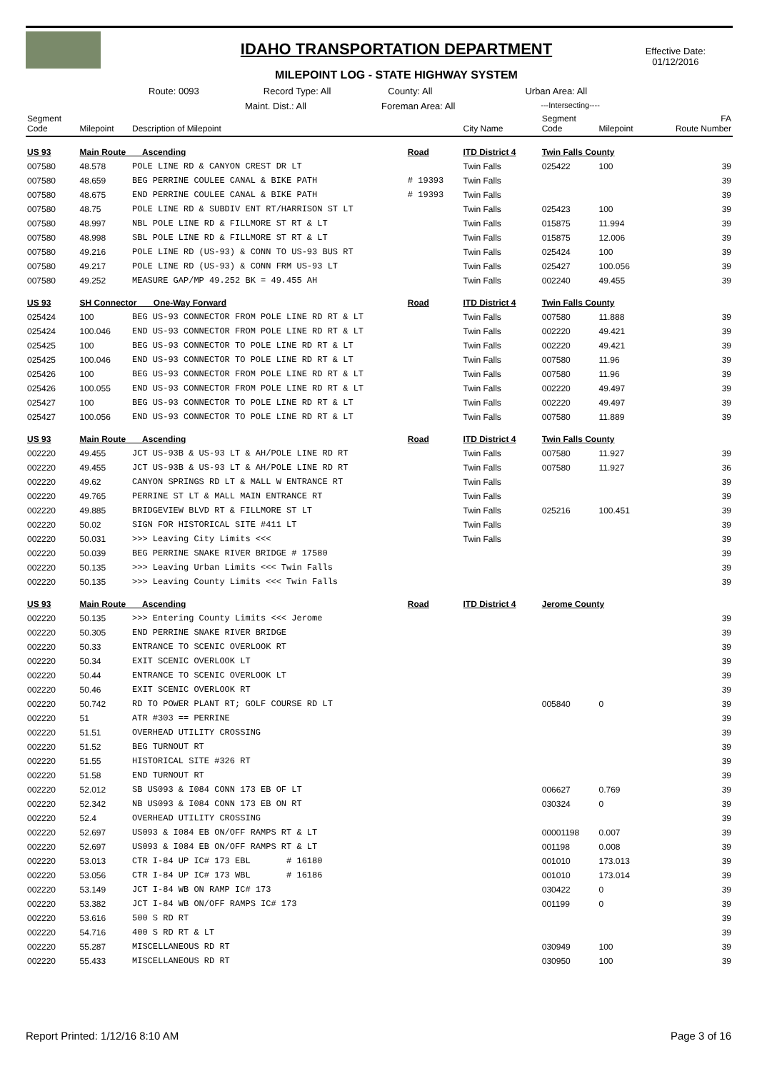Effective Date:
01/12/2016
IDAHO TRANSPORTATION DEPARTMENT
MILEPOINT LOG - STATE HIGHWAY SYSTEM
Route: 0093 Record Type: All County: All Urban Area: All
Maint. Dist.: All Foreman Area: All ---Intersecting----
| Segment Code | Milepoint | Description of Milepoint | | City Name | Segment Code | Milepoint | FA Route Number |
| --- | --- | --- | --- | --- | --- | --- | --- |
| US 93 | Main Route Ascending | | Road | ITD District 4 | Twin Falls County | | |
| 007580 | 48.578 | POLE LINE RD & CANYON CREST DR LT | | Twin Falls | 025422 | 100 | 39 |
| 007580 | 48.659 | BEG PERRINE COULEE CANAL & BIKE PATH | # 19393 | Twin Falls | | | 39 |
| 007580 | 48.675 | END PERRINE COULEE CANAL & BIKE PATH | # 19393 | Twin Falls | | | 39 |
| 007580 | 48.75 | POLE LINE RD & SUBDIV ENT RT/HARRISON ST LT | | Twin Falls | 025423 | 100 | 39 |
| 007580 | 48.997 | NBL POLE LINE RD & FILLMORE ST RT & LT | | Twin Falls | 015875 | 11.994 | 39 |
| 007580 | 48.998 | SBL POLE LINE RD & FILLMORE ST RT & LT | | Twin Falls | 015875 | 12.006 | 39 |
| 007580 | 49.216 | POLE LINE RD (US-93) & CONN TO US-93 BUS RT | | Twin Falls | 025424 | 100 | 39 |
| 007580 | 49.217 | POLE LINE RD (US-93) & CONN FRM US-93 LT | | Twin Falls | 025427 | 100.056 | 39 |
| 007580 | 49.252 | MEASURE GAP/MP 49.252 BK = 49.455 AH | | Twin Falls | 002240 | 49.455 | 39 |
| US 93 | SH Connector One-Way Forward | | Road | ITD District 4 | Twin Falls County | | |
| 025424 | 100 | BEG US-93 CONNECTOR FROM POLE LINE RD RT & LT | | Twin Falls | 007580 | 11.888 | 39 |
| 025424 | 100.046 | END US-93 CONNECTOR FROM POLE LINE RD RT & LT | | Twin Falls | 002220 | 49.421 | 39 |
| 025425 | 100 | BEG US-93 CONNECTOR TO POLE LINE RD RT & LT | | Twin Falls | 002220 | 49.421 | 39 |
| 025425 | 100.046 | END US-93 CONNECTOR TO POLE LINE RD RT & LT | | Twin Falls | 007580 | 11.96 | 39 |
| 025426 | 100 | BEG US-93 CONNECTOR FROM POLE LINE RD RT & LT | | Twin Falls | 007580 | 11.96 | 39 |
| 025426 | 100.055 | END US-93 CONNECTOR FROM POLE LINE RD RT & LT | | Twin Falls | 002220 | 49.497 | 39 |
| 025427 | 100 | BEG US-93 CONNECTOR TO POLE LINE RD RT & LT | | Twin Falls | 002220 | 49.497 | 39 |
| 025427 | 100.056 | END US-93 CONNECTOR TO POLE LINE RD RT & LT | | Twin Falls | 007580 | 11.889 | 39 |
| US 93 | Main Route Ascending | | Road | ITD District 4 | Twin Falls County | | |
| 002220 | 49.455 | JCT US-93B & US-93 LT & AH/POLE LINE RD RT | | Twin Falls | 007580 | 11.927 | 39 |
| 002220 | 49.455 | JCT US-93B & US-93 LT & AH/POLE LINE RD RT | | Twin Falls | 007580 | 11.927 | 36 |
| 002220 | 49.62 | CANYON SPRINGS RD LT & MALL W ENTRANCE RT | | Twin Falls | | | 39 |
| 002220 | 49.765 | PERRINE ST LT & MALL MAIN ENTRANCE RT | | Twin Falls | | | 39 |
| 002220 | 49.885 | BRIDGEVIEW BLVD RT & FILLMORE ST LT | | Twin Falls | 025216 | 100.451 | 39 |
| 002220 | 50.02 | SIGN FOR HISTORICAL SITE #411 LT | | Twin Falls | | | 39 |
| 002220 | 50.031 | >>> Leaving City Limits <<< | | Twin Falls | | | 39 |
| 002220 | 50.039 | BEG PERRINE SNAKE RIVER BRIDGE # 17580 | | | | | 39 |
| 002220 | 50.135 | >>> Leaving Urban Limits <<< Twin Falls | | | | | 39 |
| 002220 | 50.135 | >>> Leaving County Limits <<< Twin Falls | | | | | 39 |
| US 93 | Main Route Ascending | | Road | ITD District 4 | Jerome County | | |
| 002220 | 50.135 | >>> Entering County Limits <<< Jerome | | | | | 39 |
| 002220 | 50.305 | END PERRINE SNAKE RIVER BRIDGE | | | | | 39 |
| 002220 | 50.33 | ENTRANCE TO SCENIC OVERLOOK RT | | | | | 39 |
| 002220 | 50.34 | EXIT SCENIC OVERLOOK LT | | | | | 39 |
| 002220 | 50.44 | ENTRANCE TO SCENIC OVERLOOK LT | | | | | 39 |
| 002220 | 50.46 | EXIT SCENIC OVERLOOK RT | | | | | 39 |
| 002220 | 50.742 | RD TO POWER PLANT RT; GOLF COURSE RD LT | | | 005840 | 0 | 39 |
| 002220 | 51 | ATR #303 == PERRINE | | | | | 39 |
| 002220 | 51.51 | OVERHEAD UTILITY CROSSING | | | | | 39 |
| 002220 | 51.52 | BEG TURNOUT RT | | | | | 39 |
| 002220 | 51.55 | HISTORICAL SITE #326 RT | | | | | 39 |
| 002220 | 51.58 | END TURNOUT RT | | | | | 39 |
| 002220 | 52.012 | SB US093 & I084 CONN 173 EB OF LT | | | 006627 | 0.769 | 39 |
| 002220 | 52.342 | NB US093 & I084 CONN 173 EB ON RT | | | 030324 | 0 | 39 |
| 002220 | 52.4 | OVERHEAD UTILITY CROSSING | | | | | 39 |
| 002220 | 52.697 | US093 & I084 EB ON/OFF RAMPS RT & LT | | | 00001198 | 0.007 | 39 |
| 002220 | 52.697 | US093 & I084 EB ON/OFF RAMPS RT & LT | | | 001198 | 0.008 | 39 |
| 002220 | 53.013 | CTR I-84 UP IC# 173 EBL # 16180 | | | 001010 | 173.013 | 39 |
| 002220 | 53.056 | CTR I-84 UP IC# 173 WBL # 16186 | | | 001010 | 173.014 | 39 |
| 002220 | 53.149 | JCT I-84 WB ON RAMP IC# 173 | | | 030422 | 0 | 39 |
| 002220 | 53.382 | JCT I-84 WB ON/OFF RAMPS IC# 173 | | | 001199 | 0 | 39 |
| 002220 | 53.616 | 500 S RD RT | | | | | 39 |
| 002220 | 54.716 | 400 S RD RT & LT | | | | | 39 |
| 002220 | 55.287 | MISCELLANEOUS RD RT | | | 030949 | 100 | 39 |
| 002220 | 55.433 | MISCELLANEOUS RD RT | | | 030950 | 100 | 39 |
Report Printed: 1/12/16 8:10 AM Page 3 of 16